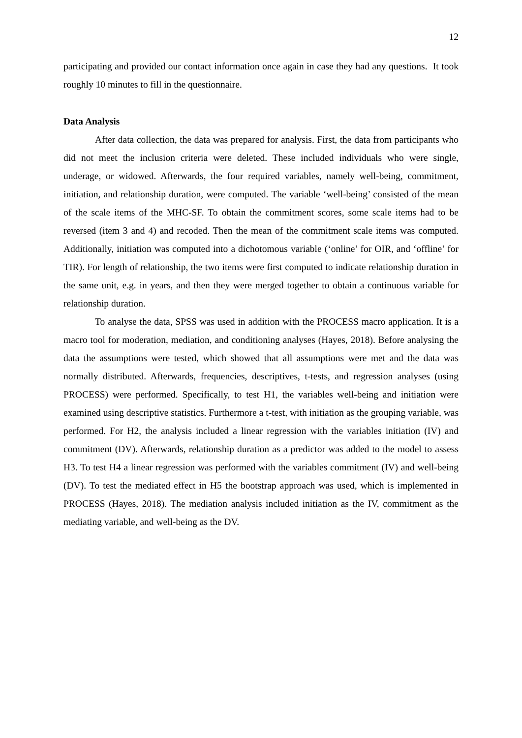12
participating and provided our contact information once again in case they had any questions. It took roughly 10 minutes to fill in the questionnaire.
Data Analysis
After data collection, the data was prepared for analysis. First, the data from participants who did not meet the inclusion criteria were deleted. These included individuals who were single, underage, or widowed. Afterwards, the four required variables, namely well-being, commitment, initiation, and relationship duration, were computed. The variable ‘well-being’ consisted of the mean of the scale items of the MHC-SF. To obtain the commitment scores, some scale items had to be reversed (item 3 and 4) and recoded. Then the mean of the commitment scale items was computed. Additionally, initiation was computed into a dichotomous variable (‘online’ for OIR, and ‘offline’ for TIR). For length of relationship, the two items were first computed to indicate relationship duration in the same unit, e.g. in years, and then they were merged together to obtain a continuous variable for relationship duration.
To analyse the data, SPSS was used in addition with the PROCESS macro application. It is a macro tool for moderation, mediation, and conditioning analyses (Hayes, 2018). Before analysing the data the assumptions were tested, which showed that all assumptions were met and the data was normally distributed. Afterwards, frequencies, descriptives, t-tests, and regression analyses (using PROCESS) were performed. Specifically, to test H1, the variables well-being and initiation were examined using descriptive statistics. Furthermore a t-test, with initiation as the grouping variable, was performed. For H2, the analysis included a linear regression with the variables initiation (IV) and commitment (DV). Afterwards, relationship duration as a predictor was added to the model to assess H3. To test H4 a linear regression was performed with the variables commitment (IV) and well-being (DV). To test the mediated effect in H5 the bootstrap approach was used, which is implemented in PROCESS (Hayes, 2018). The mediation analysis included initiation as the IV, commitment as the mediating variable, and well-being as the DV.